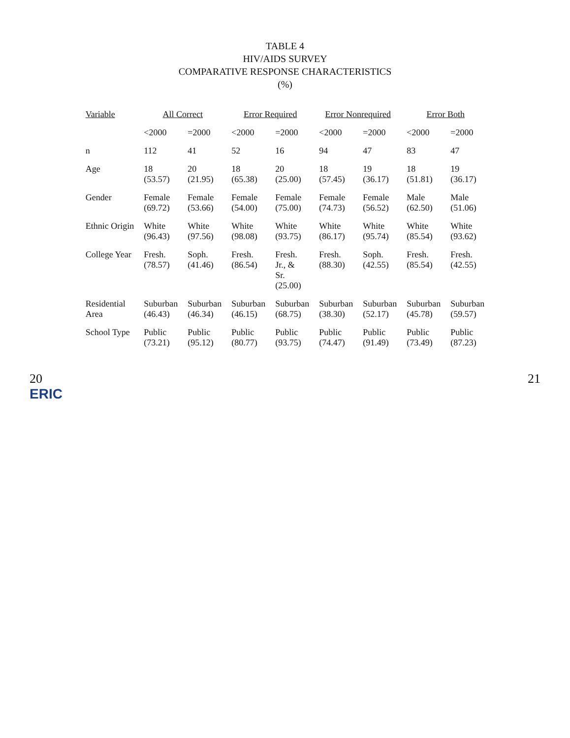TABLE 4
HIV/AIDS SURVEY
COMPARATIVE RESPONSE CHARACTERISTICS
(%)
| Variable | All Correct | | Error Required | | Error Nonrequired | | Error Both | |
| --- | --- | --- | --- | --- | --- | --- | --- | --- |
| | <2000 | =2000 | <2000 | =2000 | <2000 | =2000 | <2000 | =2000 |
| n | 112 | 41 | 52 | 16 | 94 | 47 | 83 | 47 |
| Age | 18 (53.57) | 20 (21.95) | 18 (65.38) | 20 (25.00) | 18 (57.45) | 19 (36.17) | 18 (51.81) | 19 (36.17) |
| Gender | Female (69.72) | Female (53.66) | Female (54.00) | Female (75.00) | Female (74.73) | Female (56.52) | Male (62.50) | Male (51.06) |
| Ethnic Origin | White (96.43) | White (97.56) | White (98.08) | White (93.75) | White (86.17) | White (95.74) | White (85.54) | White (93.62) |
| College Year | Fresh. (78.57) | Soph. (41.46) | Fresh. (86.54) | Fresh. Jr., & Sr. (25.00) | Fresh. (88.30) | Soph. (42.55) | Fresh. (85.54) | Fresh. (42.55) |
| Residential Area | Suburban (46.43) | Suburban (46.34) | Suburban (46.15) | Suburban (68.75) | Suburban (38.30) | Suburban (52.17) | Suburban (45.78) | Suburban (59.57) |
| School Type | Public (73.21) | Public (95.12) | Public (80.77) | Public (93.75) | Public (74.47) | Public (91.49) | Public (73.49) | Public (87.23) |
20 21
ERIC